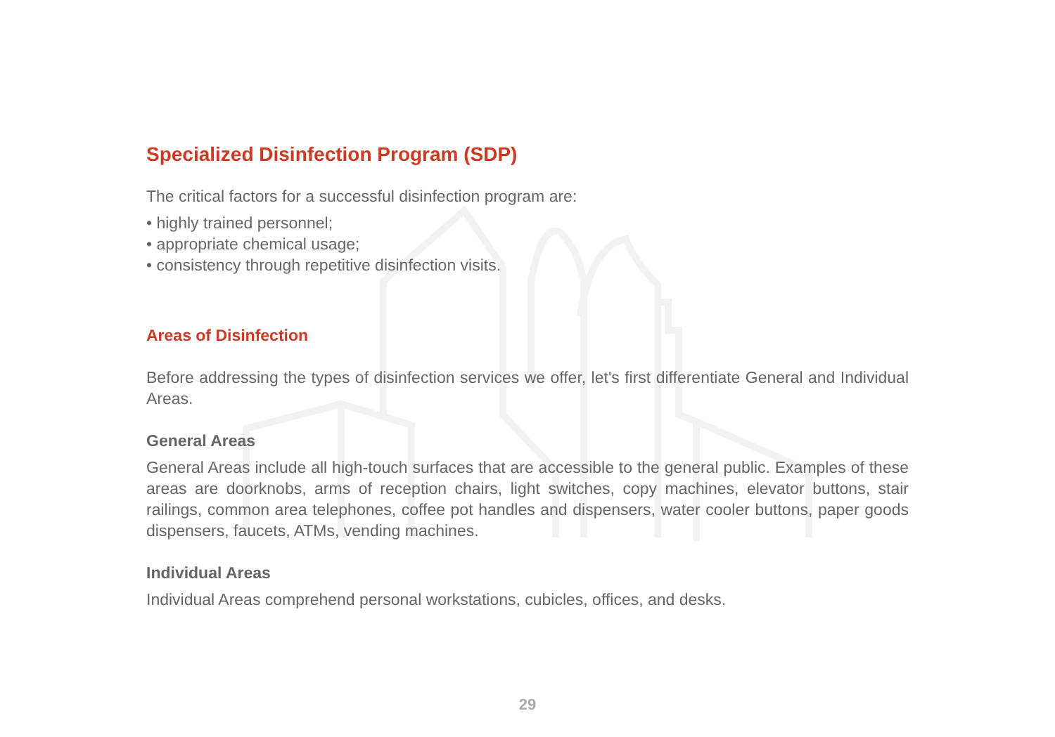Specialized Disinfection Program (SDP)
The critical factors for a successful disinfection program are:
• highly trained personnel;
• appropriate chemical usage;
• consistency through repetitive disinfection visits.
Areas of Disinfection
Before addressing the types of disinfection services we offer, let's first differentiate General and Individual Areas.
General Areas
General Areas include all high-touch surfaces that are accessible to the general public. Examples of these areas are doorknobs, arms of reception chairs, light switches, copy machines, elevator buttons, stair railings, common area telephones, coffee pot handles and dispensers, water cooler buttons, paper goods dispensers, faucets, ATMs, vending machines.
Individual Areas
Individual Areas comprehend personal workstations, cubicles, offices, and desks.
29